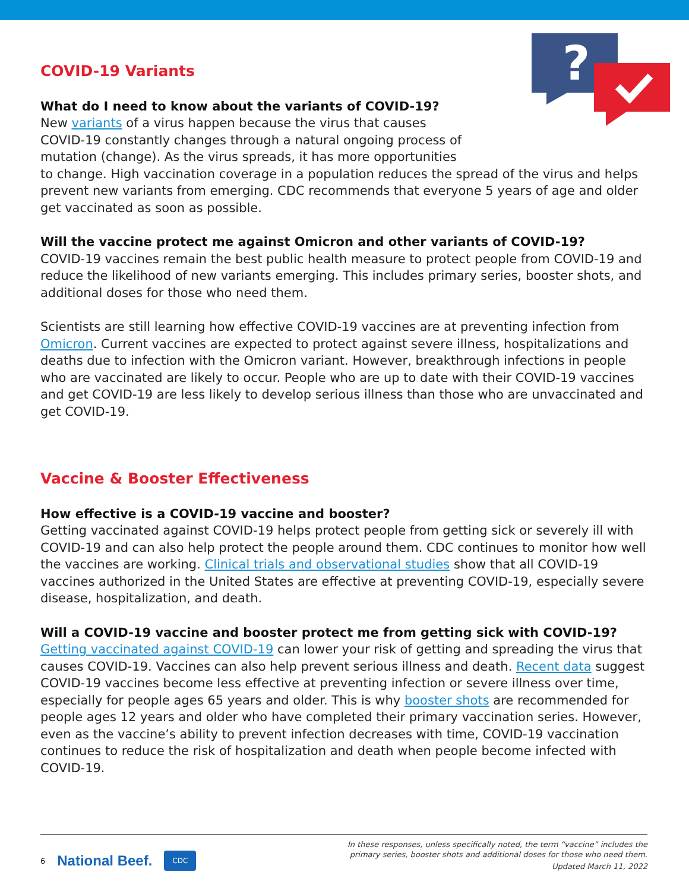?
COVID-19 Variants
What do I need to know about the variants of COVID-19?
New variants of a virus happen because the virus that causes
COVID-19 constantly changes through a natural ongoing process of
mutation (change). As the virus spreads, it has more opportunities
to change. High vaccination coverage in a population reduces the spread of the virus and helps prevent new variants from emerging. CDC recommends that everyone 5 years of age and older get vaccinated as soon as possible.
Will the vaccine protect me against Omicron and other variants of COVID-19?
COVID-19 vaccines remain the best public health measure to protect people from COVID-19 and reduce the likelihood of new variants emerging. This includes primary series, booster shots, and additional doses for those who need them.
Scientists are still learning how effective COVID-19 vaccines are at preventing infection from Omicron. Current vaccines are expected to protect against severe illness, hospitalizations and deaths due to infection with the Omicron variant. However, breakthrough infections in people who are vaccinated are likely to occur. People who are up to date with their COVID-19 vaccines and get COVID-19 are less likely to develop serious illness than those who are unvaccinated and get COVID-19.
Vaccine & Booster Effectiveness
How effective is a COVID-19 vaccine and booster?
Getting vaccinated against COVID-19 helps protect people from getting sick or severely ill with COVID-19 and can also help protect the people around them. CDC continues to monitor how well the vaccines are working. Clinical trials and observational studies show that all COVID-19 vaccines authorized in the United States are effective at preventing COVID-19, especially severe disease, hospitalization, and death.
Will a COVID-19 vaccine and booster protect me from getting sick with COVID-19?
Getting vaccinated against COVID-19 can lower your risk of getting and spreading the virus that causes COVID-19. Vaccines can also help prevent serious illness and death. Recent data suggest COVID-19 vaccines become less effective at preventing infection or severe illness over time, especially for people ages 65 years and older. This is why booster shots are recommended for people ages 12 years and older who have completed their primary vaccination series. However, even as the vaccine’s ability to prevent infection decreases with time, COVID-19 vaccination continues to reduce the risk of hospitalization and death when people become infected with COVID-19.
6 National Beef. CDC
In these responses, unless specifically noted, the term “vaccine” includes the
primary series, booster shots and additional doses for those who need them.
Updated March 11, 2022